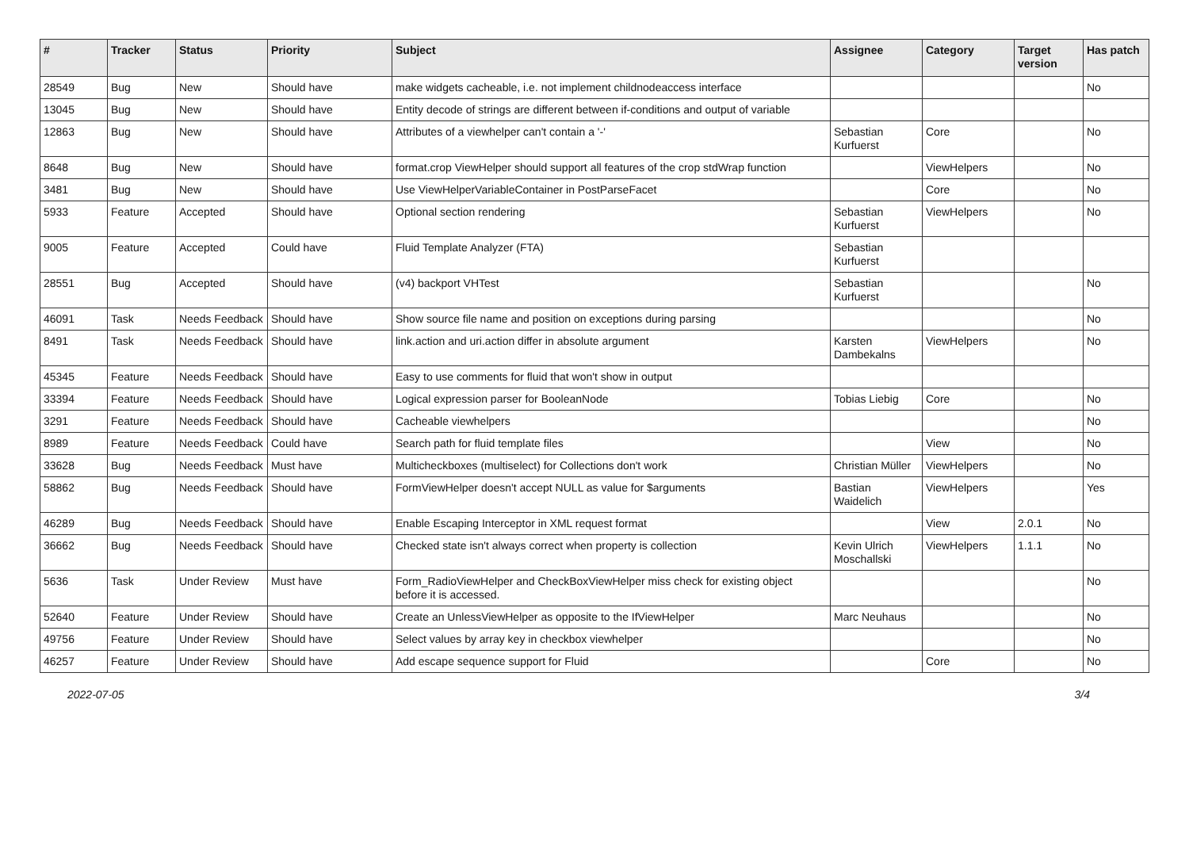| # | Tracker | Status | Priority | Subject | Assignee | Category | Target version | Has patch |
| --- | --- | --- | --- | --- | --- | --- | --- | --- |
| 28549 | Bug | New | Should have | make widgets cacheable, i.e. not implement childnodeaccess interface | | | | No |
| 13045 | Bug | New | Should have | Entity decode of strings are different between if-conditions and output of variable | | | | |
| 12863 | Bug | New | Should have | Attributes of a viewhelper can't contain a '-' | Sebastian Kurfuerst | Core | | No |
| 8648 | Bug | New | Should have | format.crop ViewHelper should support all features of the crop stdWrap function | | ViewHelpers | | No |
| 3481 | Bug | New | Should have | Use ViewHelperVariableContainer in PostParseFacet | | Core | | No |
| 5933 | Feature | Accepted | Should have | Optional section rendering | Sebastian Kurfuerst | ViewHelpers | | No |
| 9005 | Feature | Accepted | Could have | Fluid Template Analyzer (FTA) | Sebastian Kurfuerst | | | |
| 28551 | Bug | Accepted | Should have | (v4) backport VHTest | Sebastian Kurfuerst | | | No |
| 46091 | Task | Needs Feedback | Should have | Show source file name and position on exceptions during parsing | | | | No |
| 8491 | Task | Needs Feedback | Should have | link.action and uri.action differ in absolute argument | Karsten Dambekalns | ViewHelpers | | No |
| 45345 | Feature | Needs Feedback | Should have | Easy to use comments for fluid that won't show in output | | | | |
| 33394 | Feature | Needs Feedback | Should have | Logical expression parser for BooleanNode | Tobias Liebig | Core | | No |
| 3291 | Feature | Needs Feedback | Should have | Cacheable viewhelpers | | | | No |
| 8989 | Feature | Needs Feedback | Could have | Search path for fluid template files | | View | | No |
| 33628 | Bug | Needs Feedback | Must have | Multicheckboxes (multiselect) for Collections don't work | Christian Müller | ViewHelpers | | No |
| 58862 | Bug | Needs Feedback | Should have | FormViewHelper doesn't accept NULL as value for $arguments | Bastian Waidelich | ViewHelpers | | Yes |
| 46289 | Bug | Needs Feedback | Should have | Enable Escaping Interceptor in XML request format | | View | 2.0.1 | No |
| 36662 | Bug | Needs Feedback | Should have | Checked state isn't always correct when property is collection | Kevin Ulrich Moschallski | ViewHelpers | 1.1.1 | No |
| 5636 | Task | Under Review | Must have | Form_RadioViewHelper and CheckBoxViewHelper miss check for existing object before it is accessed. | | | | No |
| 52640 | Feature | Under Review | Should have | Create an UnlessViewHelper as opposite to the IfViewHelper | Marc Neuhaus | | | No |
| 49756 | Feature | Under Review | Should have | Select values by array key in checkbox viewhelper | | | | No |
| 46257 | Feature | Under Review | Should have | Add escape sequence support for Fluid | | Core | | No |
2022-07-05 3/4